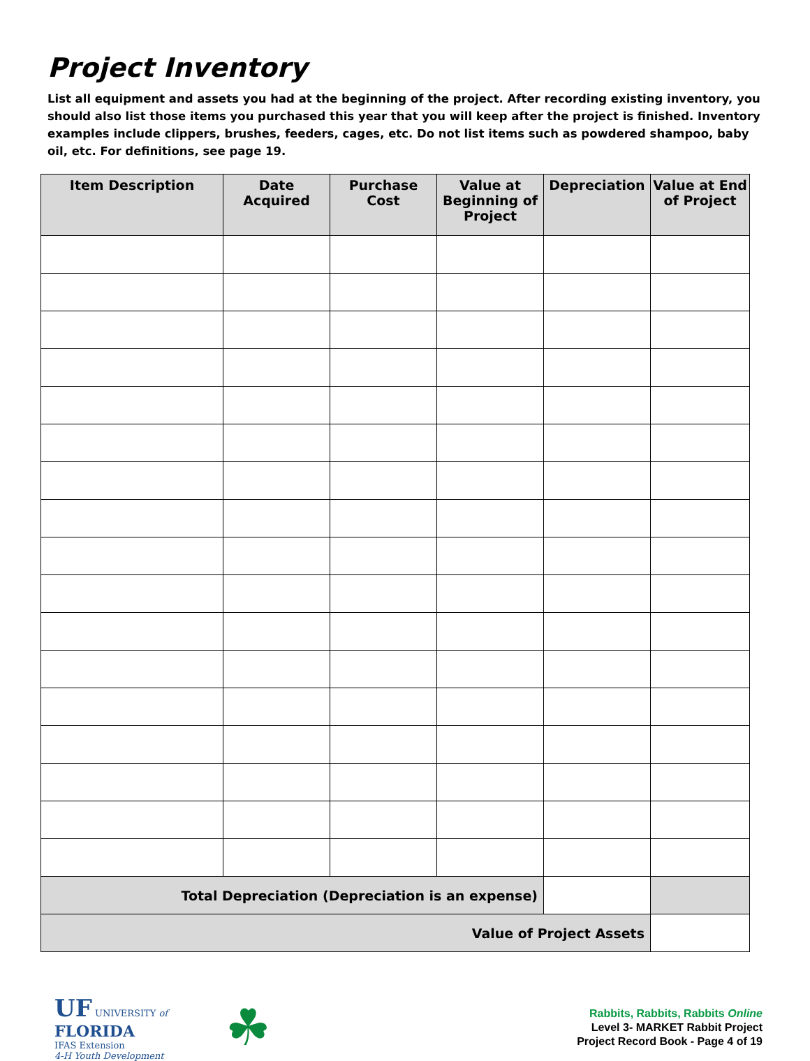Project Inventory
List all equipment and assets you had at the beginning of the project. After recording existing inventory, you should also list those items you purchased this year that you will keep after the project is finished. Inventory examples include clippers, brushes, feeders, cages, etc. Do not list items such as powdered shampoo, baby oil, etc. For definitions, see page 19.
| Item Description | Date Acquired | Purchase Cost | Value at Beginning of Project | Depreciation | Value at End of Project |
| --- | --- | --- | --- | --- | --- |
| Total Depreciation (Depreciation is an expense) | | | | | |
| Value of Project Assets | | | | | |
UF UNIVERSITY of FLORIDA
IFAS Extension
4-H Youth Development
☘
Rabbits, Rabbits, Rabbits Online
Level 3- MARKET Rabbit Project
Project Record Book - Page 4 of 19